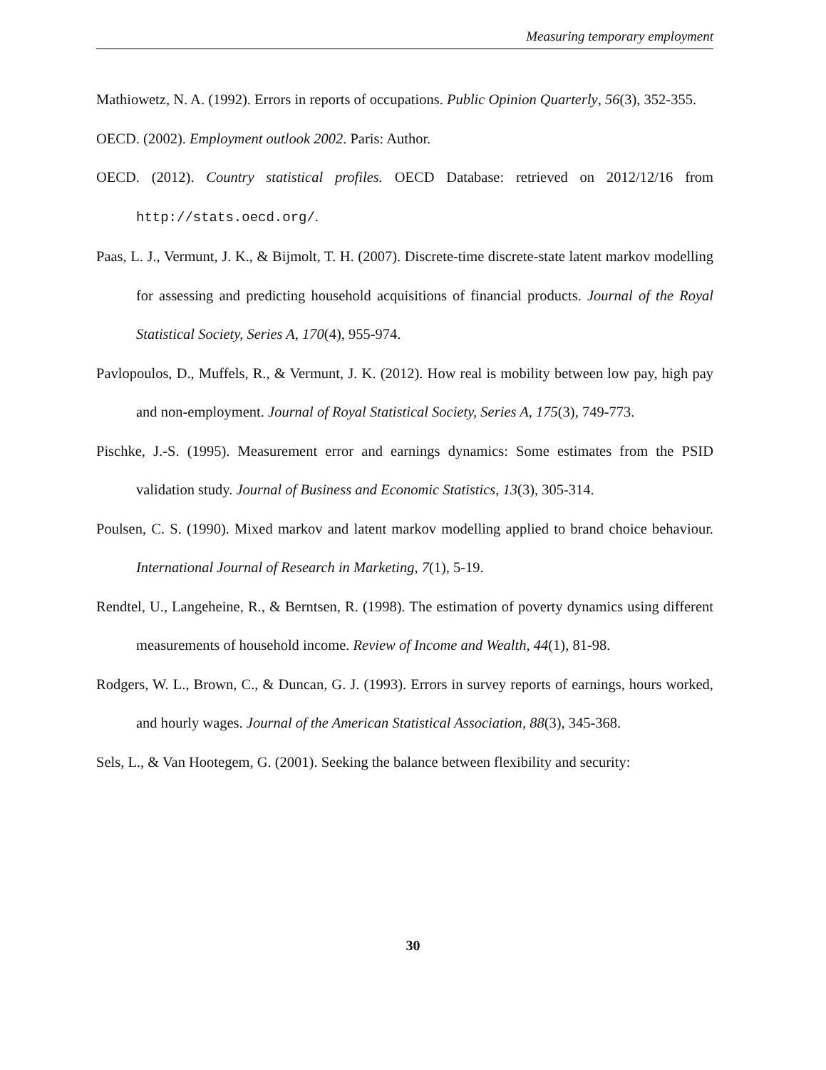Measuring temporary employment
Mathiowetz, N. A. (1992). Errors in reports of occupations. Public Opinion Quarterly, 56(3), 352-355.
OECD. (2002). Employment outlook 2002. Paris: Author.
OECD. (2012). Country statistical profiles. OECD Database: retrieved on 2012/12/16 from http://stats.oecd.org/.
Paas, L. J., Vermunt, J. K., & Bijmolt, T. H. (2007). Discrete-time discrete-state latent markov modelling for assessing and predicting household acquisitions of financial products. Journal of the Royal Statistical Society, Series A, 170(4), 955-974.
Pavlopoulos, D., Muffels, R., & Vermunt, J. K. (2012). How real is mobility between low pay, high pay and non-employment. Journal of Royal Statistical Society, Series A, 175(3), 749-773.
Pischke, J.-S. (1995). Measurement error and earnings dynamics: Some estimates from the PSID validation study. Journal of Business and Economic Statistics, 13(3), 305-314.
Poulsen, C. S. (1990). Mixed markov and latent markov modelling applied to brand choice behaviour. International Journal of Research in Marketing, 7(1), 5-19.
Rendtel, U., Langeheine, R., & Berntsen, R. (1998). The estimation of poverty dynamics using different measurements of household income. Review of Income and Wealth, 44(1), 81-98.
Rodgers, W. L., Brown, C., & Duncan, G. J. (1993). Errors in survey reports of earnings, hours worked, and hourly wages. Journal of the American Statistical Association, 88(3), 345-368.
Sels, L., & Van Hootegem, G. (2001). Seeking the balance between flexibility and security:
30